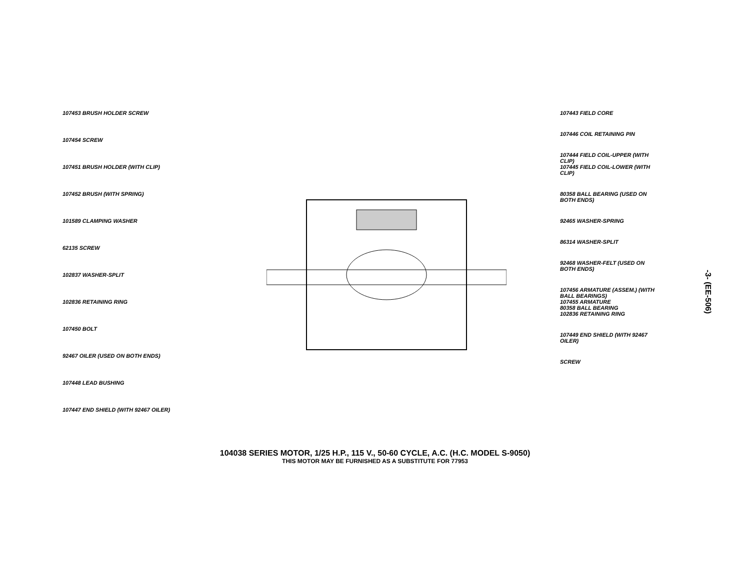-3- (EE-506)
107453 BRUSH HOLDER SCREW
107454 SCREW
107451 BRUSH HOLDER (WITH CLIP)
107452 BRUSH (WITH SPRING)
101589 CLAMPING WASHER
62135 SCREW
102837 WASHER-SPLIT
102836 RETAINING RING
107450 BOLT
92467 OILER (USED ON BOTH ENDS)
107448 LEAD BUSHING
107447 END SHIELD (WITH 92467 OILER)
107443 FIELD CORE
107446 COIL RETAINING PIN
107444 FIELD COIL-UPPER (WITH CLIP)
107445 FIELD COIL-LOWER (WITH CLIP)
80358 BALL BEARING (USED ON BOTH ENDS)
92465 WASHER-SPRING
86314 WASHER-SPLIT
92468 WASHER-FELT (USED ON BOTH ENDS)
107456 ARMATURE (ASSEM.) (WITH BALL BEARINGS)
107455 ARMATURE
80358 BALL BEARING
102836 RETAINING RING
107449 END SHIELD (WITH 92467 OILER)
SCREW
104038 SERIES MOTOR, 1/25 H.P., 115 V., 50-60 CYCLE, A.C. (H.C. MODEL S-9050)
THIS MOTOR MAY BE FURNISHED AS A SUBSTITUTE FOR 77953